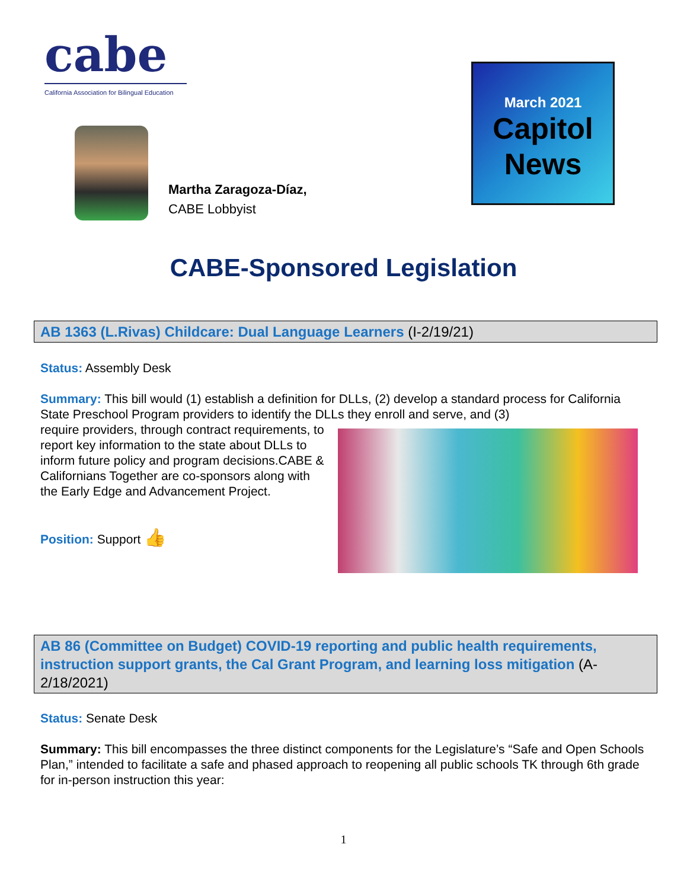cabe
California Association for Bilingual Education
Martha Zaragoza-Díaz,
CABE Lobbyist
March 2021
Capitol
News
CABE-Sponsored Legislation
AB 1363 (L.Rivas) Childcare: Dual Language Learners (I-2/19/21)
Status: Assembly Desk
Summary: This bill would (1) establish a definition for DLLs, (2) develop a standard process for California State Preschool Program providers to identify the DLLs they enroll and serve, and (3)
require providers, through contract requirements, to report key information to the state about DLLs to inform future policy and program decisions.CABE & Californians Together are co-sponsors along with the Early Edge and Advancement Project.
Position: Support 👍
AB 86 (Committee on Budget) COVID-19 reporting and public health requirements, instruction support grants, the Cal Grant Program, and learning loss mitigation (A-2/18/2021)
Status: Senate Desk
Summary: This bill encompasses the three distinct components for the Legislature’s “Safe and Open Schools Plan,” intended to facilitate a safe and phased approach to reopening all public schools TK through 6th grade for in-person instruction this year:
1